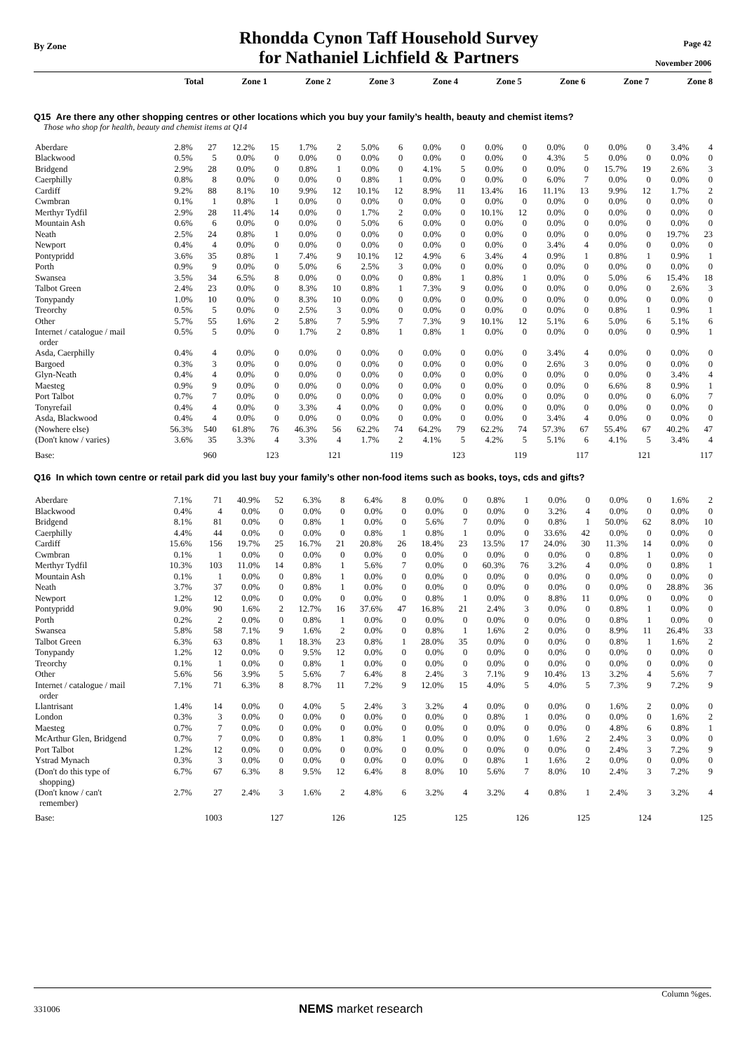By Zone
Rhondda Cynon Taff Household Survey
for Nathaniel Lichfield & Partners
Page 42
November 2006
| | Total | Zone 1 | Zone 2 | Zone 3 | Zone 4 | Zone 5 | Zone 6 | Zone 7 | Zone 8 |
| --- | --- | --- | --- | --- | --- | --- | --- | --- | --- |
Q15 Are there any other shopping centres or other locations which you buy your family’s health, beauty and chemist items?
Those who shop for health, beauty and chemist items at Q14
| Aberdare | 2.8% | 27 | 12.2% | 15 | 1.7% | 2 | 5.0% | 6 | 0.0% | 0 | 0.0% | 0 | 0.0% | 0 | 0.0% | 0 | 3.4% | 4 |
| Blackwood | 0.5% | 5 | 0.0% | 0 | 0.0% | 0 | 0.0% | 0 | 0.0% | 0 | 0.0% | 0 | 4.3% | 5 | 0.0% | 0 | 0.0% | 0 |
| Bridgend | 2.9% | 28 | 0.0% | 0 | 0.8% | 1 | 0.0% | 0 | 4.1% | 5 | 0.0% | 0 | 0.0% | 0 | 15.7% | 19 | 2.6% | 3 |
| Caerphilly | 0.8% | 8 | 0.0% | 0 | 0.0% | 0 | 0.8% | 1 | 0.0% | 0 | 0.0% | 0 | 6.0% | 7 | 0.0% | 0 | 0.0% | 0 |
| Cardiff | 9.2% | 88 | 8.1% | 10 | 9.9% | 12 | 10.1% | 12 | 8.9% | 11 | 13.4% | 16 | 11.1% | 13 | 9.9% | 12 | 1.7% | 2 |
| Cwmbran | 0.1% | 1 | 0.8% | 1 | 0.0% | 0 | 0.0% | 0 | 0.0% | 0 | 0.0% | 0 | 0.0% | 0 | 0.0% | 0 | 0.0% | 0 |
| Merthyr Tydfil | 2.9% | 28 | 11.4% | 14 | 0.0% | 0 | 1.7% | 2 | 0.0% | 0 | 10.1% | 12 | 0.0% | 0 | 0.0% | 0 | 0.0% | 0 |
| Mountain Ash | 0.6% | 6 | 0.0% | 0 | 0.0% | 0 | 5.0% | 6 | 0.0% | 0 | 0.0% | 0 | 0.0% | 0 | 0.0% | 0 | 0.0% | 0 |
| Neath | 2.5% | 24 | 0.8% | 1 | 0.0% | 0 | 0.0% | 0 | 0.0% | 0 | 0.0% | 0 | 0.0% | 0 | 0.0% | 0 | 19.7% | 23 |
| Newport | 0.4% | 4 | 0.0% | 0 | 0.0% | 0 | 0.0% | 0 | 0.0% | 0 | 0.0% | 0 | 3.4% | 4 | 0.0% | 0 | 0.0% | 0 |
| Pontypridd | 3.6% | 35 | 0.8% | 1 | 7.4% | 9 | 10.1% | 12 | 4.9% | 6 | 3.4% | 4 | 0.9% | 1 | 0.8% | 1 | 0.9% | 1 |
| Porth | 0.9% | 9 | 0.0% | 0 | 5.0% | 6 | 2.5% | 3 | 0.0% | 0 | 0.0% | 0 | 0.0% | 0 | 0.0% | 0 | 0.0% | 0 |
| Swansea | 3.5% | 34 | 6.5% | 8 | 0.0% | 0 | 0.0% | 0 | 0.8% | 1 | 0.8% | 1 | 0.0% | 0 | 5.0% | 6 | 15.4% | 18 |
| Talbot Green | 2.4% | 23 | 0.0% | 0 | 8.3% | 10 | 0.8% | 1 | 7.3% | 9 | 0.0% | 0 | 0.0% | 0 | 0.0% | 0 | 2.6% | 3 |
| Tonypandy | 1.0% | 10 | 0.0% | 0 | 8.3% | 10 | 0.0% | 0 | 0.0% | 0 | 0.0% | 0 | 0.0% | 0 | 0.0% | 0 | 0.0% | 0 |
| Treorchy | 0.5% | 5 | 0.0% | 0 | 2.5% | 3 | 0.0% | 0 | 0.0% | 0 | 0.0% | 0 | 0.0% | 0 | 0.8% | 1 | 0.9% | 1 |
| Other | 5.7% | 55 | 1.6% | 2 | 5.8% | 7 | 5.9% | 7 | 7.3% | 9 | 10.1% | 12 | 5.1% | 6 | 5.0% | 6 | 5.1% | 6 |
| Internet / catalogue / mail order | 0.5% | 5 | 0.0% | 0 | 1.7% | 2 | 0.8% | 1 | 0.8% | 1 | 0.0% | 0 | 0.0% | 0 | 0.0% | 0 | 0.9% | 1 |
| Asda, Caerphilly | 0.4% | 4 | 0.0% | 0 | 0.0% | 0 | 0.0% | 0 | 0.0% | 0 | 0.0% | 0 | 3.4% | 4 | 0.0% | 0 | 0.0% | 0 |
| Bargoed | 0.3% | 3 | 0.0% | 0 | 0.0% | 0 | 0.0% | 0 | 0.0% | 0 | 0.0% | 0 | 2.6% | 3 | 0.0% | 0 | 0.0% | 0 |
| Glyn-Neath | 0.4% | 4 | 0.0% | 0 | 0.0% | 0 | 0.0% | 0 | 0.0% | 0 | 0.0% | 0 | 0.0% | 0 | 0.0% | 0 | 3.4% | 4 |
| Maesteg | 0.9% | 9 | 0.0% | 0 | 0.0% | 0 | 0.0% | 0 | 0.0% | 0 | 0.0% | 0 | 0.0% | 0 | 6.6% | 8 | 0.9% | 1 |
| Port Talbot | 0.7% | 7 | 0.0% | 0 | 0.0% | 0 | 0.0% | 0 | 0.0% | 0 | 0.0% | 0 | 0.0% | 0 | 0.0% | 0 | 6.0% | 7 |
| Tonyrefail | 0.4% | 4 | 0.0% | 0 | 3.3% | 4 | 0.0% | 0 | 0.0% | 0 | 0.0% | 0 | 0.0% | 0 | 0.0% | 0 | 0.0% | 0 |
| Asda, Blackwood | 0.4% | 4 | 0.0% | 0 | 0.0% | 0 | 0.0% | 0 | 0.0% | 0 | 0.0% | 0 | 3.4% | 4 | 0.0% | 0 | 0.0% | 0 |
| (Nowhere else) | 56.3% | 540 | 61.8% | 76 | 46.3% | 56 | 62.2% | 74 | 64.2% | 79 | 62.2% | 74 | 57.3% | 67 | 55.4% | 67 | 40.2% | 47 |
| (Don't know / varies) | 3.6% | 35 | 3.3% | 4 | 3.3% | 4 | 1.7% | 2 | 4.1% | 5 | 4.2% | 5 | 5.1% | 6 | 4.1% | 5 | 3.4% | 4 |
| Base: | | 960 | | 123 | | 121 | | 119 | | 123 | | 119 | | 117 | | 121 | | 117 |
Q16 In which town centre or retail park did you last buy your family’s other non-food items such as books, toys, cds and gifts?
| Aberdare | 7.1% | 71 | 40.9% | 52 | 6.3% | 8 | 6.4% | 8 | 0.0% | 0 | 0.8% | 1 | 0.0% | 0 | 0.0% | 0 | 1.6% | 2 |
| Blackwood | 0.4% | 4 | 0.0% | 0 | 0.0% | 0 | 0.0% | 0 | 0.0% | 0 | 0.0% | 0 | 3.2% | 4 | 0.0% | 0 | 0.0% | 0 |
| Bridgend | 8.1% | 81 | 0.0% | 0 | 0.8% | 1 | 0.0% | 0 | 5.6% | 7 | 0.0% | 0 | 0.8% | 1 | 50.0% | 62 | 8.0% | 10 |
| Caerphilly | 4.4% | 44 | 0.0% | 0 | 0.0% | 0 | 0.8% | 1 | 0.8% | 1 | 0.0% | 0 | 33.6% | 42 | 0.0% | 0 | 0.0% | 0 |
| Cardiff | 15.6% | 156 | 19.7% | 25 | 16.7% | 21 | 20.8% | 26 | 18.4% | 23 | 13.5% | 17 | 24.0% | 30 | 11.3% | 14 | 0.0% | 0 |
| Cwmbran | 0.1% | 1 | 0.0% | 0 | 0.0% | 0 | 0.0% | 0 | 0.0% | 0 | 0.0% | 0 | 0.0% | 0 | 0.8% | 1 | 0.0% | 0 |
| Merthyr Tydfil | 10.3% | 103 | 11.0% | 14 | 0.8% | 1 | 5.6% | 7 | 0.0% | 0 | 60.3% | 76 | 3.2% | 4 | 0.0% | 0 | 0.8% | 1 |
| Mountain Ash | 0.1% | 1 | 0.0% | 0 | 0.8% | 1 | 0.0% | 0 | 0.0% | 0 | 0.0% | 0 | 0.0% | 0 | 0.0% | 0 | 0.0% | 0 |
| Neath | 3.7% | 37 | 0.0% | 0 | 0.8% | 1 | 0.0% | 0 | 0.0% | 0 | 0.0% | 0 | 0.0% | 0 | 0.0% | 0 | 28.8% | 36 |
| Newport | 1.2% | 12 | 0.0% | 0 | 0.0% | 0 | 0.0% | 0 | 0.8% | 1 | 0.0% | 0 | 8.8% | 11 | 0.0% | 0 | 0.0% | 0 |
| Pontypridd | 9.0% | 90 | 1.6% | 2 | 12.7% | 16 | 37.6% | 47 | 16.8% | 21 | 2.4% | 3 | 0.0% | 0 | 0.8% | 1 | 0.0% | 0 |
| Porth | 0.2% | 2 | 0.0% | 0 | 0.8% | 1 | 0.0% | 0 | 0.0% | 0 | 0.0% | 0 | 0.0% | 0 | 0.8% | 1 | 0.0% | 0 |
| Swansea | 5.8% | 58 | 7.1% | 9 | 1.6% | 2 | 0.0% | 0 | 0.8% | 1 | 1.6% | 2 | 0.0% | 0 | 8.9% | 11 | 26.4% | 33 |
| Talbot Green | 6.3% | 63 | 0.8% | 1 | 18.3% | 23 | 0.8% | 1 | 28.0% | 35 | 0.0% | 0 | 0.0% | 0 | 0.8% | 1 | 1.6% | 2 |
| Tonypandy | 1.2% | 12 | 0.0% | 0 | 9.5% | 12 | 0.0% | 0 | 0.0% | 0 | 0.0% | 0 | 0.0% | 0 | 0.0% | 0 | 0.0% | 0 |
| Treorchy | 0.1% | 1 | 0.0% | 0 | 0.8% | 1 | 0.0% | 0 | 0.0% | 0 | 0.0% | 0 | 0.0% | 0 | 0.0% | 0 | 0.0% | 0 |
| Other | 5.6% | 56 | 3.9% | 5 | 5.6% | 7 | 6.4% | 8 | 2.4% | 3 | 7.1% | 9 | 10.4% | 13 | 3.2% | 4 | 5.6% | 7 |
| Internet / catalogue / mail order | 7.1% | 71 | 6.3% | 8 | 8.7% | 11 | 7.2% | 9 | 12.0% | 15 | 4.0% | 5 | 4.0% | 5 | 7.3% | 9 | 7.2% | 9 |
| Llantrisant | 1.4% | 14 | 0.0% | 0 | 4.0% | 5 | 2.4% | 3 | 3.2% | 4 | 0.0% | 0 | 0.0% | 0 | 1.6% | 2 | 0.0% | 0 |
| London | 0.3% | 3 | 0.0% | 0 | 0.0% | 0 | 0.0% | 0 | 0.0% | 0 | 0.8% | 1 | 0.0% | 0 | 0.0% | 0 | 1.6% | 2 |
| Maesteg | 0.7% | 7 | 0.0% | 0 | 0.0% | 0 | 0.0% | 0 | 0.0% | 0 | 0.0% | 0 | 0.0% | 0 | 4.8% | 6 | 0.8% | 1 |
| McArthur Glen, Bridgend | 0.7% | 7 | 0.0% | 0 | 0.8% | 1 | 0.8% | 1 | 0.0% | 0 | 0.0% | 0 | 1.6% | 2 | 2.4% | 3 | 0.0% | 0 |
| Port Talbot | 1.2% | 12 | 0.0% | 0 | 0.0% | 0 | 0.0% | 0 | 0.0% | 0 | 0.0% | 0 | 0.0% | 0 | 2.4% | 3 | 7.2% | 9 |
| Ystrad Mynach | 0.3% | 3 | 0.0% | 0 | 0.0% | 0 | 0.0% | 0 | 0.0% | 0 | 0.8% | 1 | 1.6% | 2 | 0.0% | 0 | 0.0% | 0 |
| (Don't do this type of shopping) | 6.7% | 67 | 6.3% | 8 | 9.5% | 12 | 6.4% | 8 | 8.0% | 10 | 5.6% | 7 | 8.0% | 10 | 2.4% | 3 | 7.2% | 9 |
| (Don't know / can't remember) | 2.7% | 27 | 2.4% | 3 | 1.6% | 2 | 4.8% | 6 | 3.2% | 4 | 3.2% | 4 | 0.8% | 1 | 2.4% | 3 | 3.2% | 4 |
| Base: | | 1003 | | 127 | | 126 | | 125 | | 125 | | 126 | | 125 | | 124 | | 125 |
331006 NEMS market research Column %ges.